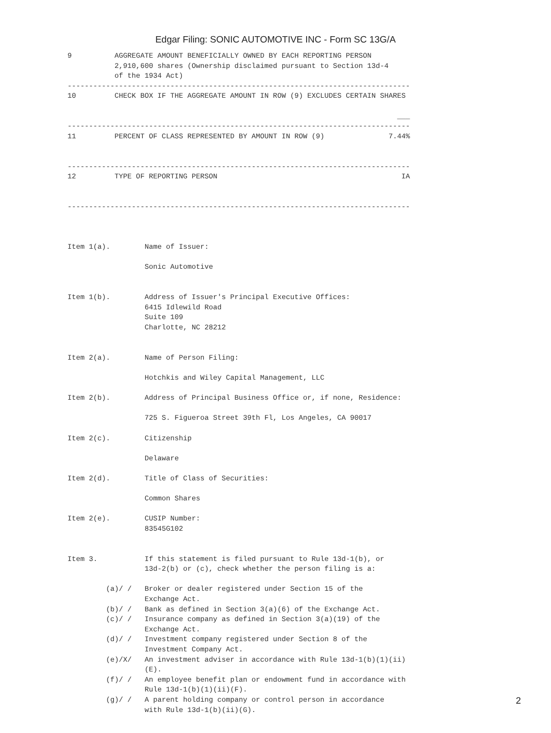Edgar Filing: SONIC AUTOMOTIVE INC - Form SC 13G/A
9          AGGREGATE AMOUNT BENEFICIALLY OWNED BY EACH REPORTING PERSON
           2,910,600 shares (Ownership disclaimed pursuant to Section 13d-4
           of the 1934 Act)
--------------------------------------------------------------------------------
10         CHECK BOX IF THE AGGREGATE AMOUNT IN ROW (9) EXCLUDES CERTAIN SHARES

                                                                             ___
--------------------------------------------------------------------------------
11         PERCENT OF CLASS REPRESENTED BY AMOUNT IN ROW (9)               7.44%


--------------------------------------------------------------------------------
12         TYPE OF REPORTING PERSON                                           IA


--------------------------------------------------------------------------------



Item 1(a).        Name of Issuer:

                  Sonic Automotive


Item 1(b).        Address of Issuer's Principal Executive Offices:
                  6415 Idlewild Road
                  Suite 109
                  Charlotte, NC 28212


Item 2(a).        Name of Person Filing:

                  Hotchkis and Wiley Capital Management, LLC

Item 2(b).        Address of Principal Business Office or, if none, Residence:

                  725 S. Figueroa Street 39th Fl, Los Angeles, CA 90017

Item 2(c).        Citizenship

                  Delaware

Item 2(d).        Title of Class of Securities:

                  Common Shares

Item 2(e).        CUSIP Number:
                  83545G102


Item 3.           If this statement is filed pursuant to Rule 13d-1(b), or
                  13d-2(b) or (c), check whether the person filing is a:

         (a)/ /   Broker or dealer registered under Section 15 of the
                  Exchange Act.
         (b)/ /   Bank as defined in Section 3(a)(6) of the Exchange Act.
         (c)/ /   Insurance company as defined in Section 3(a)(19) of the
                  Exchange Act.
         (d)/ /   Investment company registered under Section 8 of the
                  Investment Company Act.
         (e)/X/   An investment adviser in accordance with Rule 13d-1(b)(1)(ii)
                  (E).
         (f)/ /   An employee benefit plan or endowment fund in accordance with
                  Rule 13d-1(b)(1)(ii)(F).
         (g)/ /   A parent holding company or control person in accordance
                  with Rule 13d-1(b)(ii)(G).
2